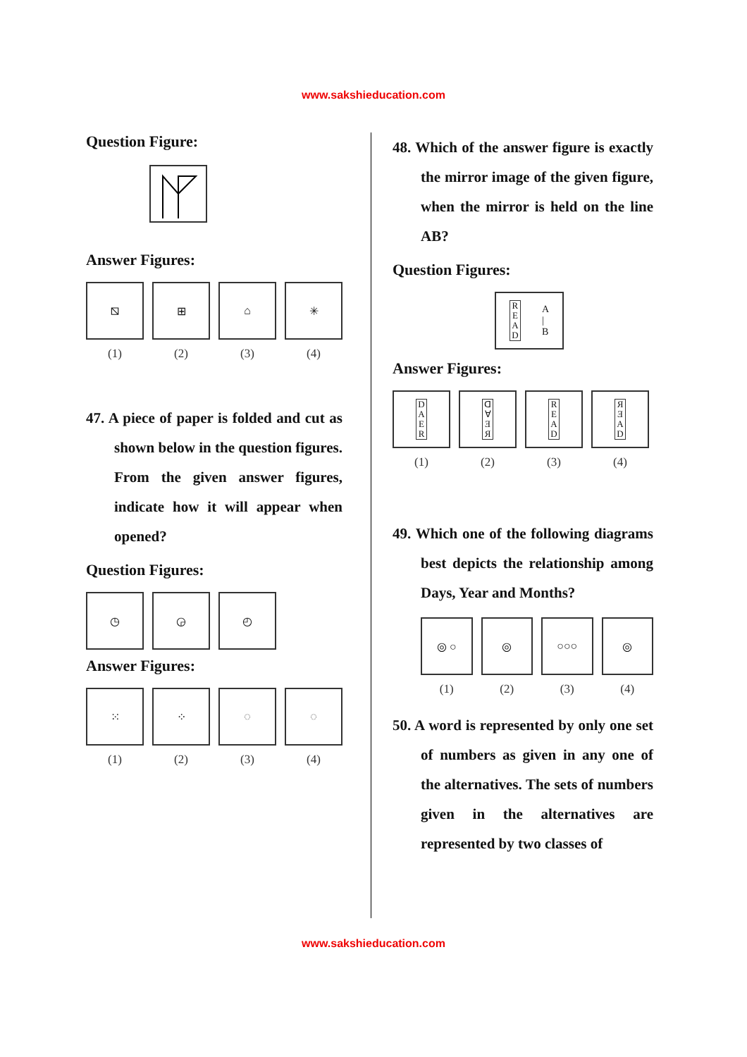www.sakshieducation.com
Question Figure:
Answer Figures:
⧅ ⊞ ⌂ ✳
(1) (2) (3) (4)
47. A piece of paper is folded and cut as shown below in the question figures. From the given answer figures, indicate how it will appear when opened?
Question Figures:
◷ ◶ ◴
Answer Figures:
⁙ ⁘ ◌ ◌
(1) (2) (3) (4)
48. Which of the answer figure is exactly the mirror image of the given figure, when the mirror is held on the line AB?
Question Figures:
R E A D
A
|
B
Answer Figures:
D A E R ᗡ Ɐ Ǝ Я R E A D Я Ǝ A D
(1) (2) (3) (4)
49. Which one of the following diagrams best depicts the relationship among Days, Year and Months?
◎ ○ ◎ ○○○ ◎
(1) (2) (3) (4)
50. A word is represented by only one set of numbers as given in any one of the alternatives. The sets of numbers given in the alternatives are represented by two classes of
www.sakshieducation.com